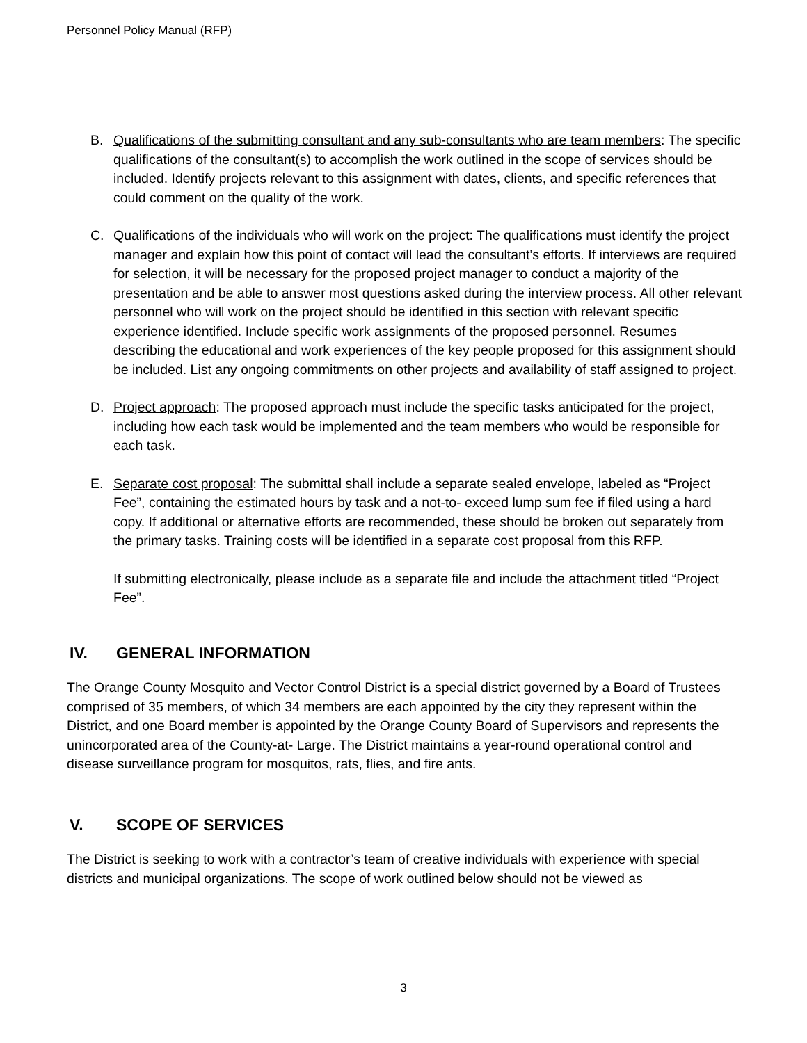Personnel Policy Manual (RFP)
B. Qualifications of the submitting consultant and any sub-consultants who are team members: The specific qualifications of the consultant(s) to accomplish the work outlined in the scope of services should be included. Identify projects relevant to this assignment with dates, clients, and specific references that could comment on the quality of the work.
C. Qualifications of the individuals who will work on the project: The qualifications must identify the project manager and explain how this point of contact will lead the consultant’s efforts. If interviews are required for selection, it will be necessary for the proposed project manager to conduct a majority of the presentation and be able to answer most questions asked during the interview process. All other relevant personnel who will work on the project should be identified in this section with relevant specific experience identified. Include specific work assignments of the proposed personnel. Resumes describing the educational and work experiences of the key people proposed for this assignment should be included. List any ongoing commitments on other projects and availability of staff assigned to project.
D. Project approach: The proposed approach must include the specific tasks anticipated for the project, including how each task would be implemented and the team members who would be responsible for each task.
E. Separate cost proposal: The submittal shall include a separate sealed envelope, labeled as “Project Fee”, containing the estimated hours by task and a not-to- exceed lump sum fee if filed using a hard copy. If additional or alternative efforts are recommended, these should be broken out separately from the primary tasks. Training costs will be identified in a separate cost proposal from this RFP.
If submitting electronically, please include as a separate file and include the attachment titled “Project Fee”.
IV. GENERAL INFORMATION
The Orange County Mosquito and Vector Control District is a special district governed by a Board of Trustees comprised of 35 members, of which 34 members are each appointed by the city they represent within the District, and one Board member is appointed by the Orange County Board of Supervisors and represents the unincorporated area of the County-at- Large. The District maintains a year-round operational control and disease surveillance program for mosquitos, rats, flies, and fire ants.
V. SCOPE OF SERVICES
The District is seeking to work with a contractor’s team of creative individuals with experience with special districts and municipal organizations. The scope of work outlined below should not be viewed as
3